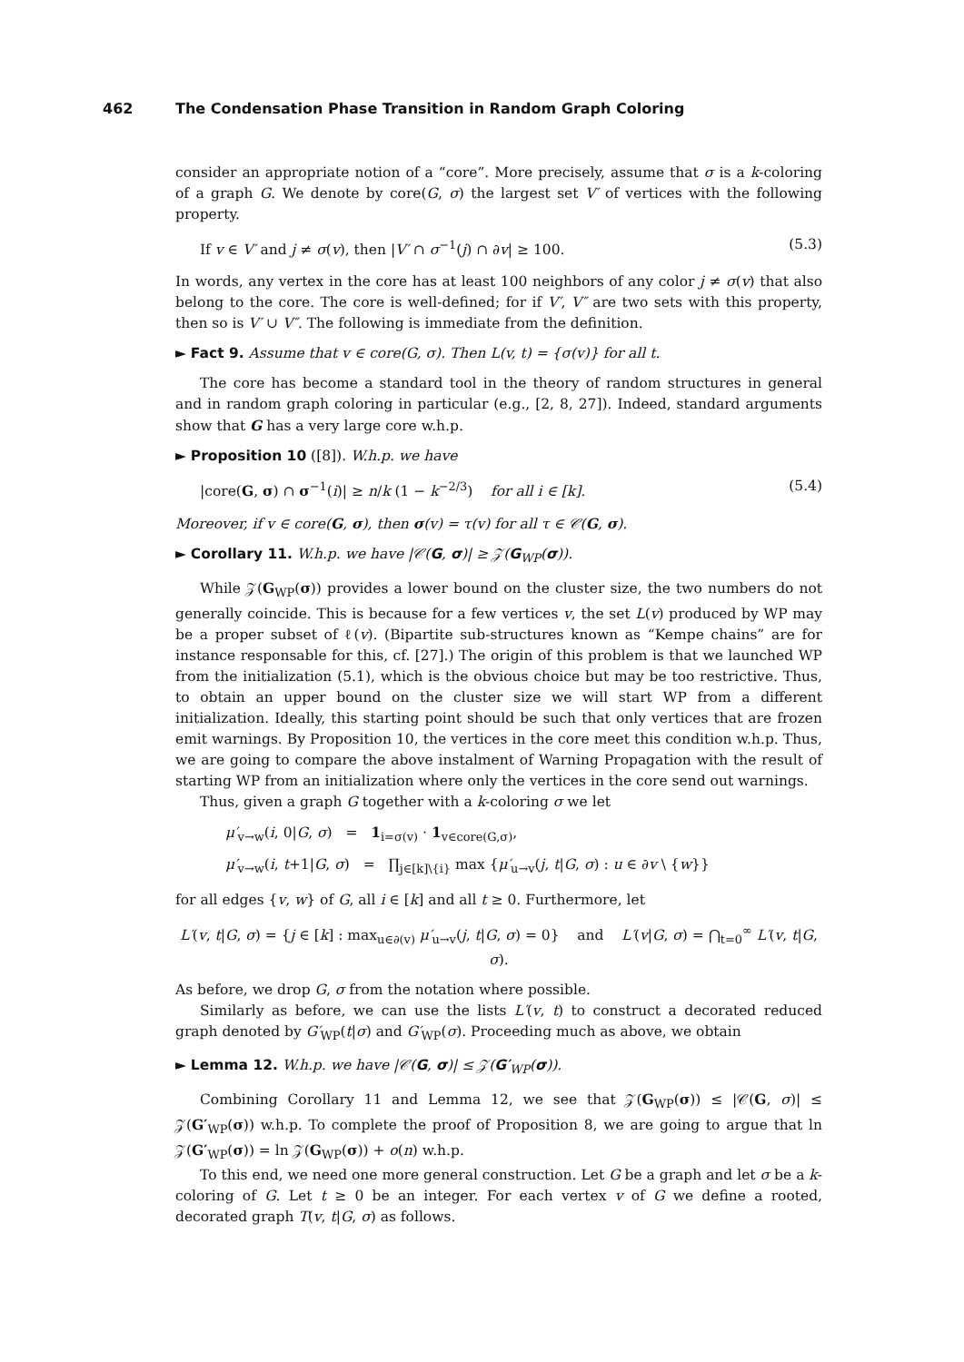462 The Condensation Phase Transition in Random Graph Coloring
consider an appropriate notion of a “core”. More precisely, assume that σ is a k-coloring of a graph G. We denote by core(G, σ) the largest set V′ of vertices with the following property.
If v ∈ V′ and j ≠ σ(v), then |V′ ∩ σ<sup>−1</sup>(j) ∩ ∂v| ≥ 100. (5.3)
In words, any vertex in the core has at least 100 neighbors of any color j ≠ σ(v) that also belong to the core. The core is well-defined; for if V′, V″ are two sets with this property, then so is V′ ∪ V″. The following is immediate from the definition.
► Fact 9. Assume that v ∈ core(G, σ). Then L(v, t) = {σ(v)} for all t.
The core has become a standard tool in the theory of random structures in general and in random graph coloring in particular (e.g., [2, 8, 27]). Indeed, standard arguments show that G has a very large core w.h.p.
► Proposition 10 ([8]). W.h.p. we have
|core(G, σ) ∩ σ<sup>−1</sup>(i)| ≥ n/k (1 − k<sup>−2/3</sup>) for all i ∈ [k]. (5.4)
Moreover, if v ∈ core(G, σ), then σ(v) = τ(v) for all τ ∈ 𝒞(G, σ).
► Corollary 11. W.h.p. we have |𝒞(G, σ)| ≥ 𝒵(G<sub>WP</sub>(σ)).
While 𝒵(G<sub>WP</sub>(σ)) provides a lower bound on the cluster size, the two numbers do not generally coincide. This is because for a few vertices v, the set L(v) produced by WP may be a proper subset of ℓ(v). (Bipartite sub-structures known as “Kempe chains” are for instance responsable for this, cf. [27].) The origin of this problem is that we launched WP from the initialization (5.1), which is the obvious choice but may be too restrictive. Thus, to obtain an upper bound on the cluster size we will start WP from a different initialization. Ideally, this starting point should be such that only vertices that are frozen emit warnings. By Proposition 10, the vertices in the core meet this condition w.h.p. Thus, we are going to compare the above instalment of Warning Propagation with the result of starting WP from an initialization where only the vertices in the core send out warnings.
Thus, given a graph G together with a k-coloring σ we let
μ′<sub>v→w</sub>(i, 0|G, σ) = 1<sub>i=σ(v)</sub> · 1<sub>v∈core(G,σ)</sub>,
μ′<sub>v→w</sub>(i, t+1|G, σ) = ∏<sub>j∈[k]\{i}</sub> max {μ′<sub>u→v</sub>(j, t|G, σ) : u ∈ ∂v \ {w}}
for all edges {v, w} of G, all i ∈ [k] and all t ≥ 0. Furthermore, let
L′(v, t|G, σ) = {j ∈ [k] : max<sub>u∈∂(v)</sub> μ′<sub>u→v</sub>(j, t|G, σ) = 0} and L′(v|G, σ) = ⋂<sub>t=0</sub><sup>∞</sup> L′(v, t|G, σ).
As before, we drop G, σ from the notation where possible.
Similarly as before, we can use the lists L′(v, t) to construct a decorated reduced graph denoted by G′<sub>WP</sub>(t|σ) and G′<sub>WP</sub>(σ). Proceeding much as above, we obtain
► Lemma 12. W.h.p. we have |𝒞(G, σ)| ≤ 𝒵(G′<sub>WP</sub>(σ)).
Combining Corollary 11 and Lemma 12, we see that 𝒵(G<sub>WP</sub>(σ)) ≤ |𝒞(G, σ)| ≤ 𝒵(G′<sub>WP</sub>(σ)) w.h.p. To complete the proof of Proposition 8, we are going to argue that ln 𝒵(G′<sub>WP</sub>(σ)) = ln 𝒵(G<sub>WP</sub>(σ)) + o(n) w.h.p.
To this end, we need one more general construction. Let G be a graph and let σ be a k-coloring of G. Let t ≥ 0 be an integer. For each vertex v of G we define a rooted, decorated graph T(v, t|G, σ) as follows.